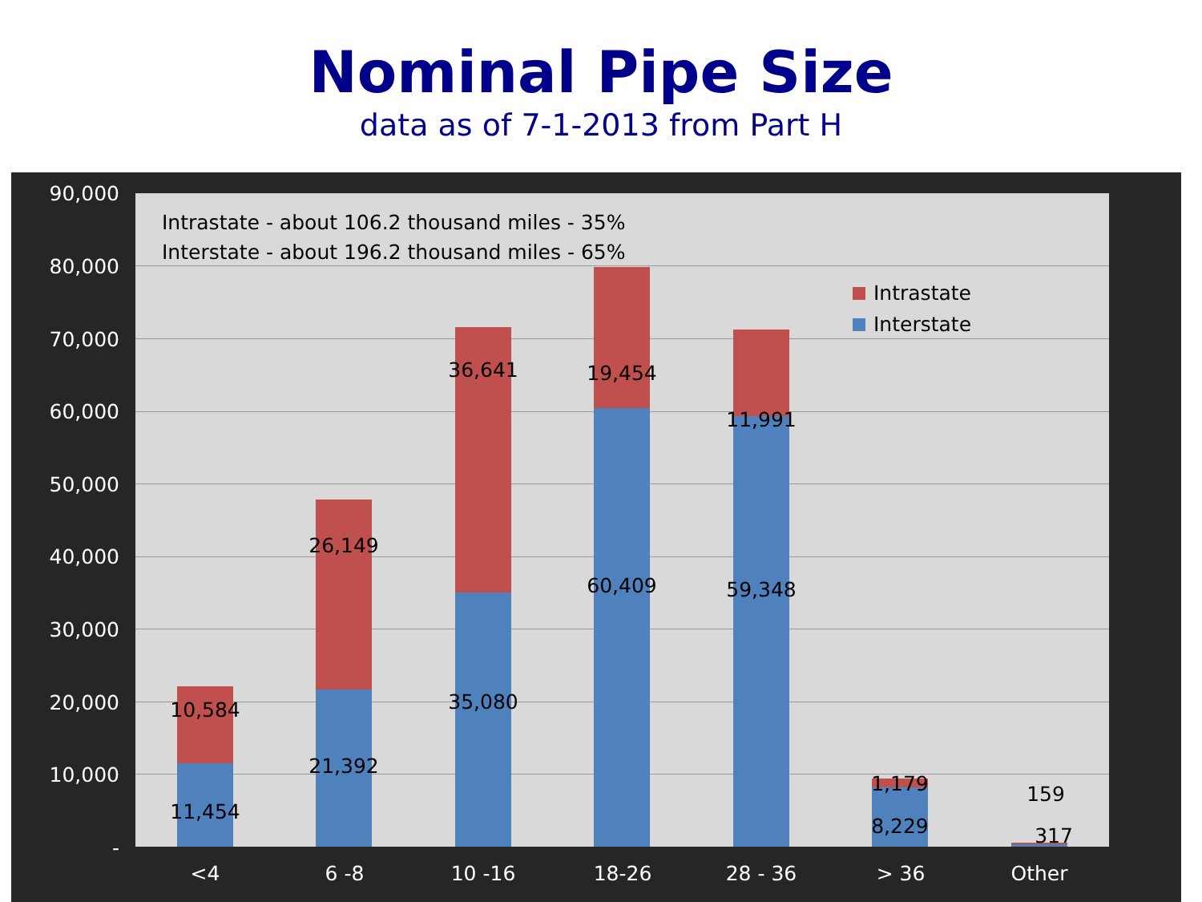Nominal Pipe Size
data as of 7-1-2013 from Part H
90,000
80,000
70,000
60,000
50,000
40,000
30,000
20,000
10,000
-
Intrastate - about 106.2 thousand miles - 35%
Interstate - about 196.2 thousand miles - 65%
Intrastate
Interstate
10,584
11,454
26,149
21,392
36,641
35,080
19,454
60,409
11,991
59,348
1,179
8,229
159
317
<4 6 -8 10 -16 18-26 28 - 36 > 36 Other